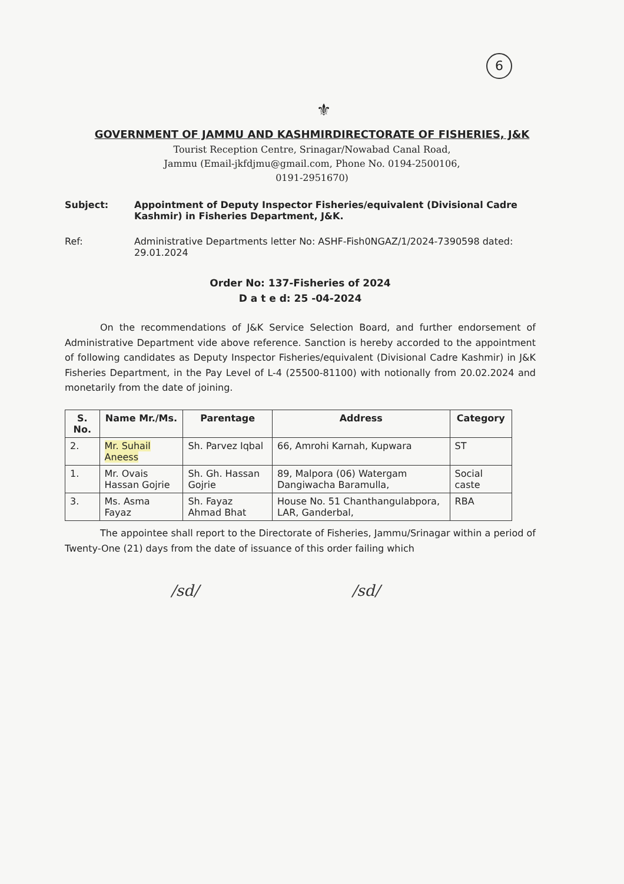6
⚜
GOVERNMENT OF JAMMU AND KASHMIRDIRECTORATE OF FISHERIES, J&K
Tourist Reception Centre, Srinagar/Nowabad Canal Road,
Jammu (Email-jkfdjmu@gmail.com, Phone No. 0194-2500106,
0191-2951670)
Subject: Appointment of Deputy Inspector Fisheries/equivalent (Divisional Cadre Kashmir) in Fisheries Department, J&K.
Ref: Administrative Departments letter No: ASHF-Fish0NGAZ/1/2024-7390598 dated: 29.01.2024
Order No: 137-Fisheries of 2024
D a t e d: 25 -04-2024
On the recommendations of J&K Service Selection Board, and further endorsement of Administrative Department vide above reference. Sanction is hereby accorded to the appointment of following candidates as Deputy Inspector Fisheries/equivalent (Divisional Cadre Kashmir) in J&K Fisheries Department, in the Pay Level of L-4 (25500-81100) with notionally from 20.02.2024 and monetarily from the date of joining.
| S. No. | Name Mr./Ms. | Parentage | Address | Category |
| --- | --- | --- | --- | --- |
| 2. | Mr. Suhail Aneess | Sh. Parvez Iqbal | 66, Amrohi Karnah, Kupwara | ST |
| 1. | Mr. Ovais Hassan Gojrie | Sh. Gh. Hassan Gojrie | 89, Malpora (06) Watergam Dangiwacha Baramulla, | Social caste |
| 3. | Ms. Asma Fayaz | Sh. Fayaz Ahmad Bhat | House No. 51 Chanthangulabpora, LAR, Ganderbal, | RBA |
The appointee shall report to the Directorate of Fisheries, Jammu/Srinagar within a period of Twenty-One (21) days from the date of issuance of this order failing which
/sd/ /sd/